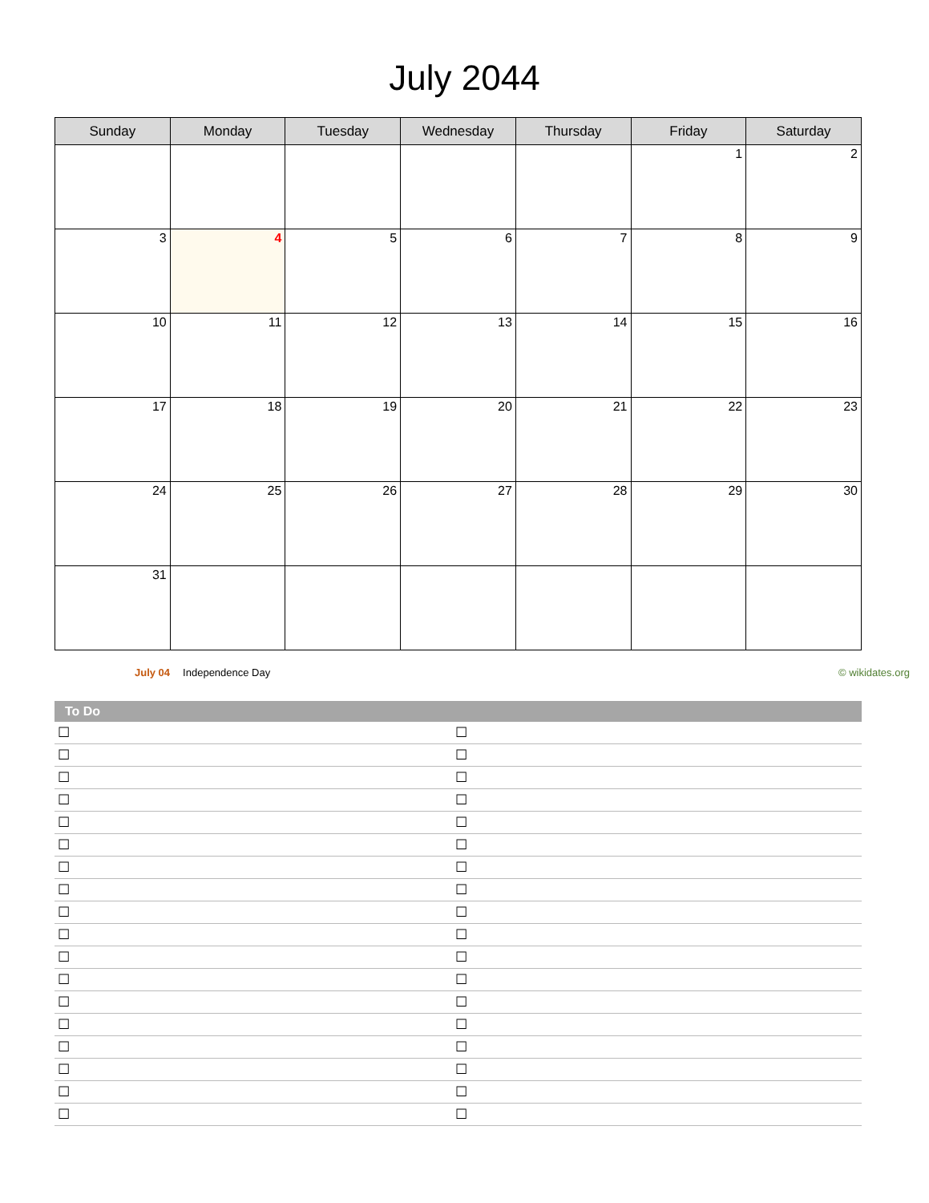July 2044
| Sunday | Monday | Tuesday | Wednesday | Thursday | Friday | Saturday |
| --- | --- | --- | --- | --- | --- | --- |
| | | | | | 1 | 2 |
| 3 | 4 | 5 | 6 | 7 | 8 | 9 |
| 10 | 11 | 12 | 13 | 14 | 15 | 16 |
| 17 | 18 | 19 | 20 | 21 | 22 | 23 |
| 24 | 25 | 26 | 27 | 28 | 29 | 30 |
| 31 | | | | | | |
July 04 Independence Day © wikidates.org
To Do
☐ ☐
☐ ☐
☐ ☐
☐ ☐
☐ ☐
☐ ☐
☐ ☐
☐ ☐
☐ ☐
☐ ☐
☐ ☐
☐ ☐
☐ ☐
☐ ☐
☐ ☐
☐ ☐
☐ ☐
☐ ☐